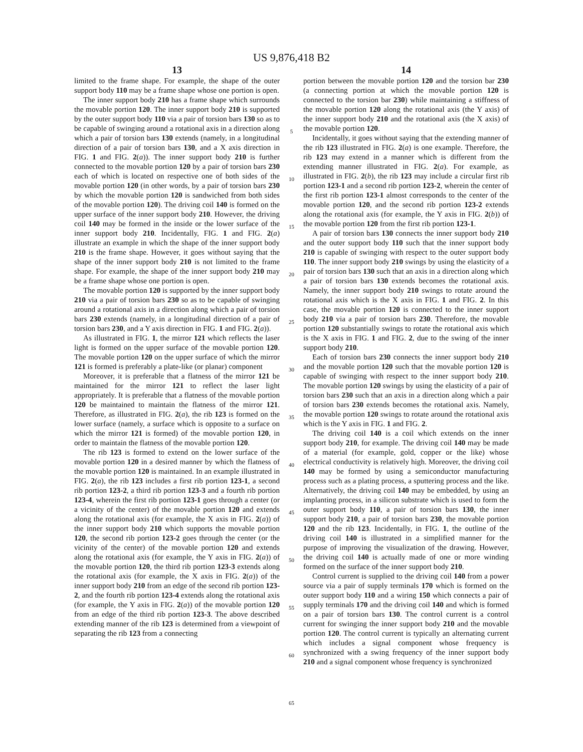US 9,876,418 B2
13
limited to the frame shape. For example, the shape of the outer support body 110 may be a frame shape whose one portion is open.
The inner support body 210 has a frame shape which surrounds the movable portion 120. The inner support body 210 is supported by the outer support body 110 via a pair of torsion bars 130 so as to be capable of swinging around a rotational axis in a direction along which a pair of torsion bars 130 extends (namely, in a longitudinal direction of a pair of torsion bars 130, and a X axis direction in FIG. 1 and FIG. 2(a)). The inner support body 210 is further connected to the movable portion 120 by a pair of torsion bars 230 each of which is located on respective one of both sides of the movable portion 120 (in other words, by a pair of torsion bars 230 by which the movable portion 120 is sandwiched from both sides of the movable portion 120). The driving coil 140 is formed on the upper surface of the inner support body 210. However, the driving coil 140 may be formed in the inside or the lower surface of the inner support body 210. Incidentally, FIG. 1 and FIG. 2(a) illustrate an example in which the shape of the inner support body 210 is the frame shape. However, it goes without saying that the shape of the inner support body 210 is not limited to the frame shape. For example, the shape of the inner support body 210 may be a frame shape whose one portion is open.
The movable portion 120 is supported by the inner support body 210 via a pair of torsion bars 230 so as to be capable of swinging around a rotational axis in a direction along which a pair of torsion bars 230 extends (namely, in a longitudinal direction of a pair of torsion bars 230, and a Y axis direction in FIG. 1 and FIG. 2(a)).
As illustrated in FIG. 1, the mirror 121 which reflects the laser light is formed on the upper surface of the movable portion 120. The movable portion 120 on the upper surface of which the mirror 121 is formed is preferably a plate-like (or planar) component
Moreover, it is preferable that a flatness of the mirror 121 be maintained for the mirror 121 to reflect the laser light appropriately. It is preferable that a flatness of the movable portion 120 be maintained to maintain the flatness of the mirror 121. Therefore, as illustrated in FIG. 2(a), the rib 123 is formed on the lower surface (namely, a surface which is opposite to a surface on which the mirror 121 is formed) of the movable portion 120, in order to maintain the flatness of the movable portion 120.
The rib 123 is formed to extend on the lower surface of the movable portion 120 in a desired manner by which the flatness of the movable portion 120 is maintained. In an example illustrated in FIG. 2(a), the rib 123 includes a first rib portion 123-1, a second rib portion 123-2, a third rib portion 123-3 and a fourth rib portion 123-4, wherein the first rib portion 123-1 goes through a center (or a vicinity of the center) of the movable portion 120 and extends along the rotational axis (for example, the X axis in FIG. 2(a)) of the inner support body 210 which supports the movable portion 120, the second rib portion 123-2 goes through the center (or the vicinity of the center) of the movable portion 120 and extends along the rotational axis (for example, the Y axis in FIG. 2(a)) of the movable portion 120, the third rib portion 123-3 extends along the rotational axis (for example, the X axis in FIG. 2(a)) of the inner support body 210 from an edge of the second rib portion 123-2, and the fourth rib portion 123-4 extends along the rotational axis (for example, the Y axis in FIG. 2(a)) of the movable portion 120 from an edge of the third rib portion 123-3. The above described extending manner of the rib 123 is determined from a viewpoint of separating the rib 123 from a connecting
5
10
15
20
25
30
35
40
45
50
55
60
65
14
portion between the movable portion 120 and the torsion bar 230 (a connecting portion at which the movable portion 120 is connected to the torsion bar 230) while maintaining a stiffness of the movable portion 120 along the rotational axis (the Y axis) of the inner support body 210 and the rotational axis (the X axis) of the movable portion 120.
Incidentally, it goes without saying that the extending manner of the rib 123 illustrated in FIG. 2(a) is one example. Therefore, the rib 123 may extend in a manner which is different from the extending manner illustrated in FIG. 2(a). For example, as illustrated in FIG. 2(b), the rib 123 may include a circular first rib portion 123-1 and a second rib portion 123-2, wherein the center of the first rib portion 123-1 almost corresponds to the center of the movable portion 120, and the second rib portion 123-2 extends along the rotational axis (for example, the Y axis in FIG. 2(b)) of the movable portion 120 from the first rib portion 123-1.
A pair of torsion bars 130 connects the inner support body 210 and the outer support body 110 such that the inner support body 210 is capable of swinging with respect to the outer support body 110. The inner support body 210 swings by using the elasticity of a pair of torsion bars 130 such that an axis in a direction along which a pair of torsion bars 130 extends becomes the rotational axis. Namely, the inner support body 210 swings to rotate around the rotational axis which is the X axis in FIG. 1 and FIG. 2. In this case, the movable portion 120 is connected to the inner support body 210 via a pair of torsion bars 230. Therefore, the movable portion 120 substantially swings to rotate the rotational axis which is the X axis in FIG. 1 and FIG. 2, due to the swing of the inner support body 210.
Each of torsion bars 230 connects the inner support body 210 and the movable portion 120 such that the movable portion 120 is capable of swinging with respect to the inner support body 210. The movable portion 120 swings by using the elasticity of a pair of torsion bars 230 such that an axis in a direction along which a pair of torsion bars 230 extends becomes the rotational axis. Namely, the movable portion 120 swings to rotate around the rotational axis which is the Y axis in FIG. 1 and FIG. 2.
The driving coil 140 is a coil which extends on the inner support body 210, for example. The driving coil 140 may be made of a material (for example, gold, copper or the like) whose electrical conductivity is relatively high. Moreover, the driving coil 140 may be formed by using a semiconductor manufacturing process such as a plating process, a sputtering process and the like. Alternatively, the driving coil 140 may be embedded, by using an implanting process, in a silicon substrate which is used to form the outer support body 110, a pair of torsion bars 130, the inner support body 210, a pair of torsion bars 230, the movable portion 120 and the rib 123. Incidentally, in FIG. 1, the outline of the driving coil 140 is illustrated in a simplified manner for the purpose of improving the visualization of the drawing. However, the driving coil 140 is actually made of one or more winding formed on the surface of the inner support body 210.
Control current is supplied to the driving coil 140 from a power source via a pair of supply terminals 170 which is formed on the outer support body 110 and a wiring 150 which connects a pair of supply terminals 170 and the driving coil 140 and which is formed on a pair of torsion bars 130. The control current is a control current for swinging the inner support body 210 and the movable portion 120. The control current is typically an alternating current which includes a signal component whose frequency is synchronized with a swing frequency of the inner support body 210 and a signal component whose frequency is synchronized